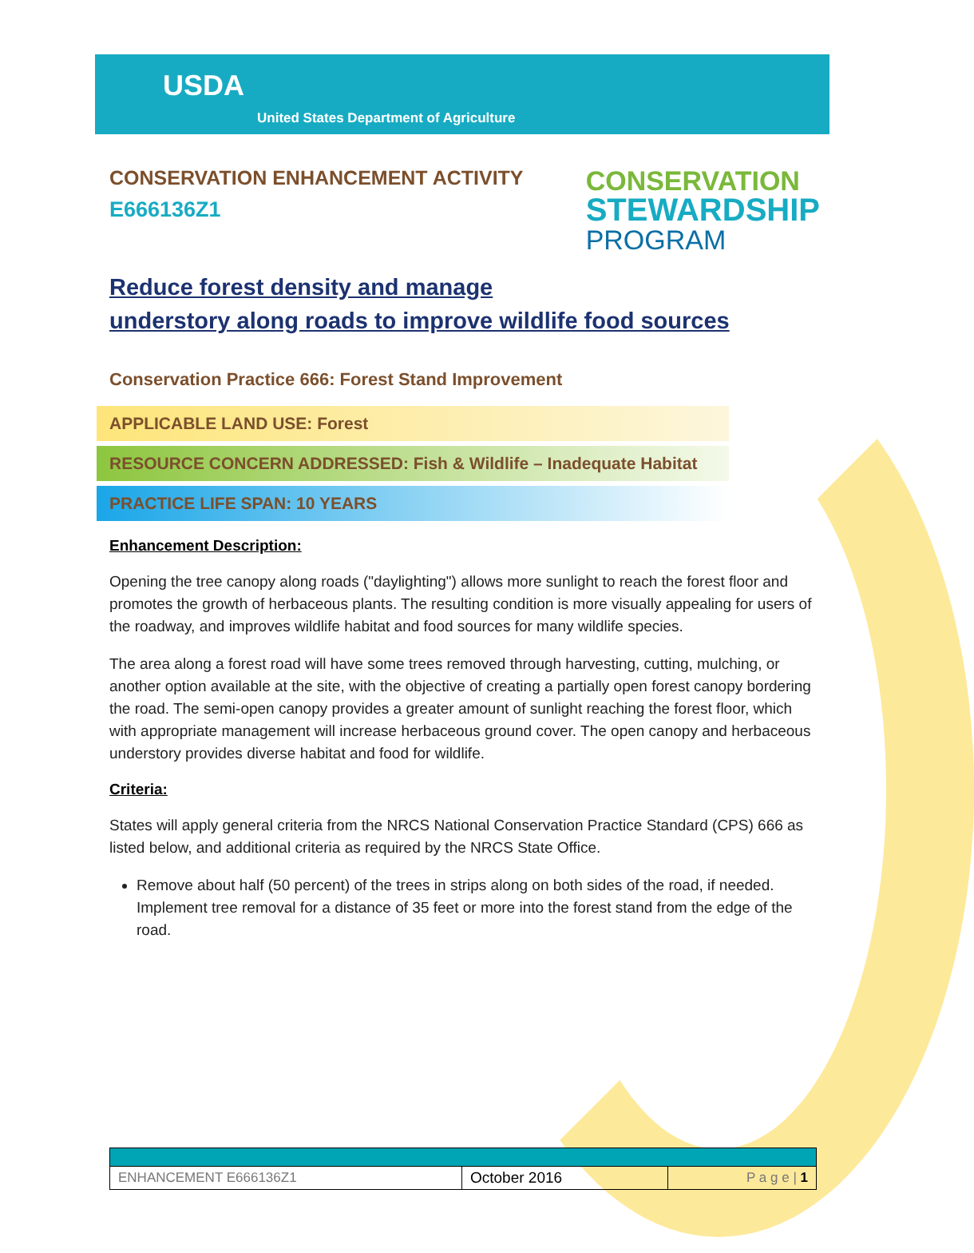USDA
United States Department of Agriculture
CONSERVATION ENHANCEMENT ACTIVITY
E666136Z1
CONSERVATION
STEWARDSHIP
PROGRAM
Reduce forest density and manage
understory along roads to improve wildlife food sources
Conservation Practice 666: Forest Stand Improvement
APPLICABLE LAND USE: Forest
RESOURCE CONCERN ADDRESSED: Fish & Wildlife – Inadequate Habitat
PRACTICE LIFE SPAN: 10 YEARS
Enhancement Description:
Opening the tree canopy along roads ("daylighting") allows more sunlight to reach the forest floor and promotes the growth of herbaceous plants. The resulting condition is more visually appealing for users of the roadway, and improves wildlife habitat and food sources for many wildlife species.
The area along a forest road will have some trees removed through harvesting, cutting, mulching, or another option available at the site, with the objective of creating a partially open forest canopy bordering the road. The semi-open canopy provides a greater amount of sunlight reaching the forest floor, which with appropriate management will increase herbaceous ground cover. The open canopy and herbaceous understory provides diverse habitat and food for wildlife.
Criteria:
States will apply general criteria from the NRCS National Conservation Practice Standard (CPS) 666 as listed below, and additional criteria as required by the NRCS State Office.
Remove about half (50 percent) of the trees in strips along on both sides of the road, if needed. Implement tree removal for a distance of 35 feet or more into the forest stand from the edge of the road.
| ENHANCEMENT E666136Z1 | October 2016 | P a g e / 1 |